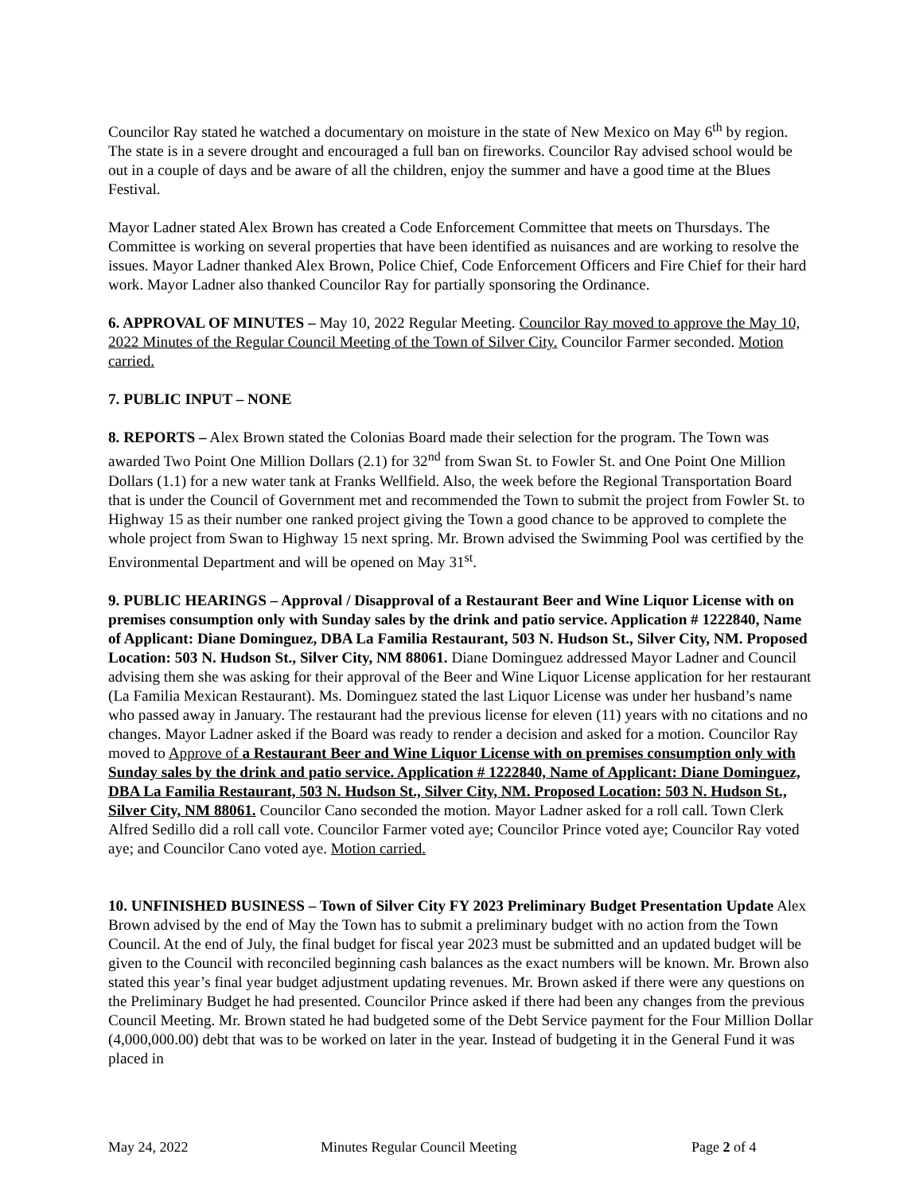Councilor Ray stated he watched a documentary on moisture in the state of New Mexico on May 6<sup>th</sup> by region. The state is in a severe drought and encouraged a full ban on fireworks. Councilor Ray advised school would be out in a couple of days and be aware of all the children, enjoy the summer and have a good time at the Blues Festival.
Mayor Ladner stated Alex Brown has created a Code Enforcement Committee that meets on Thursdays. The Committee is working on several properties that have been identified as nuisances and are working to resolve the issues. Mayor Ladner thanked Alex Brown, Police Chief, Code Enforcement Officers and Fire Chief for their hard work. Mayor Ladner also thanked Councilor Ray for partially sponsoring the Ordinance.
6. APPROVAL OF MINUTES – May 10, 2022 Regular Meeting. Councilor Ray moved to approve the May 10, 2022 Minutes of the Regular Council Meeting of the Town of Silver City. Councilor Farmer seconded. Motion carried.
7. PUBLIC INPUT – NONE
8. REPORTS – Alex Brown stated the Colonias Board made their selection for the program. The Town was awarded Two Point One Million Dollars (2.1) for 32<sup>nd</sup> from Swan St. to Fowler St. and One Point One Million Dollars (1.1) for a new water tank at Franks Wellfield. Also, the week before the Regional Transportation Board that is under the Council of Government met and recommended the Town to submit the project from Fowler St. to Highway 15 as their number one ranked project giving the Town a good chance to be approved to complete the whole project from Swan to Highway 15 next spring. Mr. Brown advised the Swimming Pool was certified by the Environmental Department and will be opened on May 31<sup>st</sup>.
9. PUBLIC HEARINGS – Approval / Disapproval of a Restaurant Beer and Wine Liquor License with on premises consumption only with Sunday sales by the drink and patio service. Application # 1222840, Name of Applicant: Diane Dominguez, DBA La Familia Restaurant, 503 N. Hudson St., Silver City, NM. Proposed Location: 503 N. Hudson St., Silver City, NM 88061. Diane Dominguez addressed Mayor Ladner and Council advising them she was asking for their approval of the Beer and Wine Liquor License application for her restaurant (La Familia Mexican Restaurant). Ms. Dominguez stated the last Liquor License was under her husband’s name who passed away in January. The restaurant had the previous license for eleven (11) years with no citations and no changes. Mayor Ladner asked if the Board was ready to render a decision and asked for a motion. Councilor Ray moved to Approve of a Restaurant Beer and Wine Liquor License with on premises consumption only with Sunday sales by the drink and patio service. Application # 1222840, Name of Applicant: Diane Dominguez, DBA La Familia Restaurant, 503 N. Hudson St., Silver City, NM. Proposed Location: 503 N. Hudson St., Silver City, NM 88061. Councilor Cano seconded the motion. Mayor Ladner asked for a roll call. Town Clerk Alfred Sedillo did a roll call vote. Councilor Farmer voted aye; Councilor Prince voted aye; Councilor Ray voted aye; and Councilor Cano voted aye. Motion carried.
10. UNFINISHED BUSINESS – Town of Silver City FY 2023 Preliminary Budget Presentation Update Alex Brown advised by the end of May the Town has to submit a preliminary budget with no action from the Town Council. At the end of July, the final budget for fiscal year 2023 must be submitted and an updated budget will be given to the Council with reconciled beginning cash balances as the exact numbers will be known. Mr. Brown also stated this year’s final year budget adjustment updating revenues. Mr. Brown asked if there were any questions on the Preliminary Budget he had presented. Councilor Prince asked if there had been any changes from the previous Council Meeting. Mr. Brown stated he had budgeted some of the Debt Service payment for the Four Million Dollar (4,000,000.00) debt that was to be worked on later in the year. Instead of budgeting it in the General Fund it was placed in
May 24, 2022 Minutes Regular Council Meeting Page 2 of 4